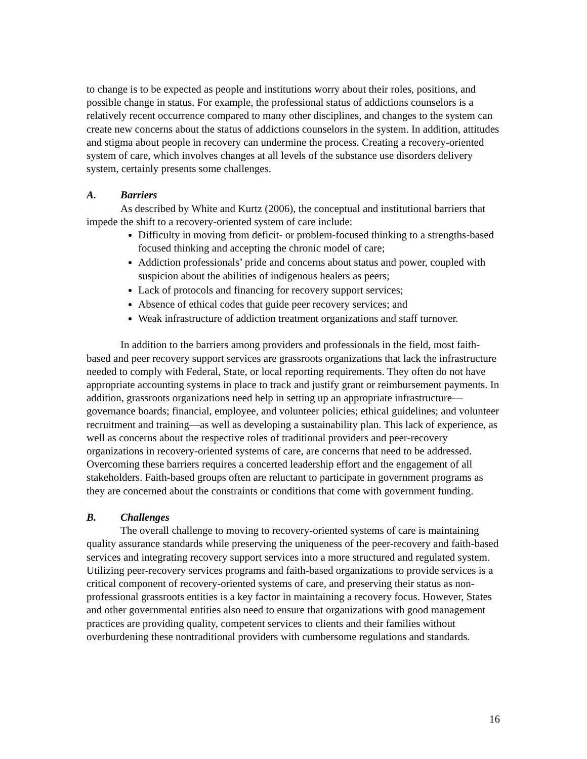to change is to be expected as people and institutions worry about their roles, positions, and possible change in status. For example, the professional status of addictions counselors is a relatively recent occurrence compared to many other disciplines, and changes to the system can create new concerns about the status of addictions counselors in the system. In addition, attitudes and stigma about people in recovery can undermine the process. Creating a recovery-oriented system of care, which involves changes at all levels of the substance use disorders delivery system, certainly presents some challenges.
A. Barriers
As described by White and Kurtz (2006), the conceptual and institutional barriers that impede the shift to a recovery-oriented system of care include:
Difficulty in moving from deficit- or problem-focused thinking to a strengths-based focused thinking and accepting the chronic model of care;
Addiction professionals’ pride and concerns about status and power, coupled with suspicion about the abilities of indigenous healers as peers;
Lack of protocols and financing for recovery support services;
Absence of ethical codes that guide peer recovery services; and
Weak infrastructure of addiction treatment organizations and staff turnover.
In addition to the barriers among providers and professionals in the field, most faith-based and peer recovery support services are grassroots organizations that lack the infrastructure needed to comply with Federal, State, or local reporting requirements. They often do not have appropriate accounting systems in place to track and justify grant or reimbursement payments. In addition, grassroots organizations need help in setting up an appropriate infrastructure—governance boards; financial, employee, and volunteer policies; ethical guidelines; and volunteer recruitment and training—as well as developing a sustainability plan. This lack of experience, as well as concerns about the respective roles of traditional providers and peer-recovery organizations in recovery-oriented systems of care, are concerns that need to be addressed. Overcoming these barriers requires a concerted leadership effort and the engagement of all stakeholders. Faith-based groups often are reluctant to participate in government programs as they are concerned about the constraints or conditions that come with government funding.
B. Challenges
The overall challenge to moving to recovery-oriented systems of care is maintaining quality assurance standards while preserving the uniqueness of the peer-recovery and faith-based services and integrating recovery support services into a more structured and regulated system. Utilizing peer-recovery services programs and faith-based organizations to provide services is a critical component of recovery-oriented systems of care, and preserving their status as non-professional grassroots entities is a key factor in maintaining a recovery focus. However, States and other governmental entities also need to ensure that organizations with good management practices are providing quality, competent services to clients and their families without overburdening these nontraditional providers with cumbersome regulations and standards.
16